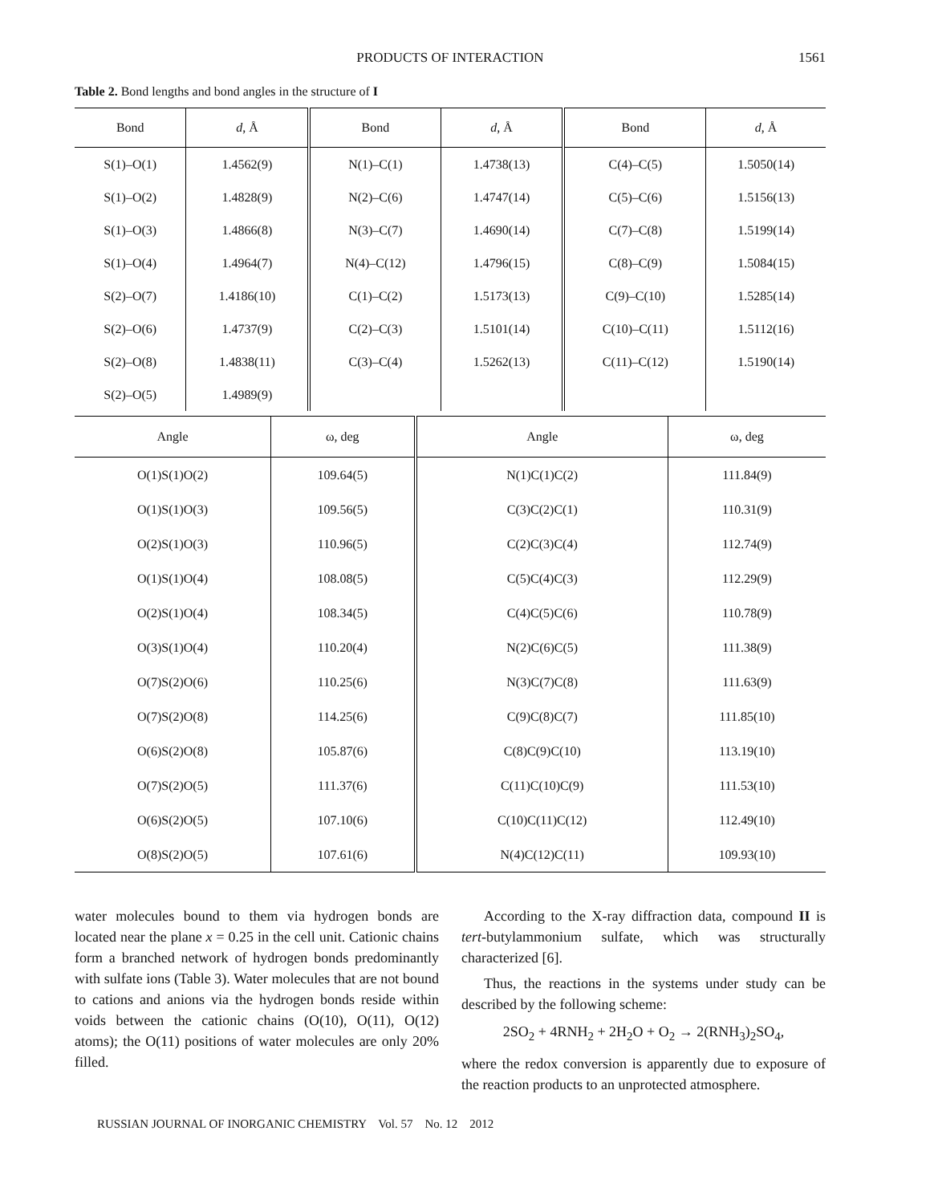PRODUCTS OF INTERACTION 1561
Table 2. Bond lengths and bond angles in the structure of I
| Bond | d , Å | Bond | d , Å | Bond | d , Å |
| --- | --- | --- | --- | --- | --- |
| S(1)–O(1) | 1.4562(9) | N(1)–C(1) | 1.4738(13) | C(4)–C(5) | 1.5050(14) |
| S(1)–O(2) | 1.4828(9) | N(2)–C(6) | 1.4747(14) | C(5)–C(6) | 1.5156(13) |
| S(1)–O(3) | 1.4866(8) | N(3)–C(7) | 1.4690(14) | C(7)–C(8) | 1.5199(14) |
| S(1)–O(4) | 1.4964(7) | N(4)–C(12) | 1.4796(15) | C(8)–C(9) | 1.5084(15) |
| S(2)–O(7) | 1.4186(10) | C(1)–C(2) | 1.5173(13) | C(9)–C(10) | 1.5285(14) |
| S(2)–O(6) | 1.4737(9) | C(2)–C(3) | 1.5101(14) | C(10)–C(11) | 1.5112(16) |
| S(2)–O(8) | 1.4838(11) | C(3)–C(4) | 1.5262(13) | C(11)–C(12) | 1.5190(14) |
| S(2)–O(5) | 1.4989(9) | | | | |
| Angle | ω, deg | Angle | ω, deg |
| --- | --- | --- | --- |
| O(1)S(1)O(2) | 109.64(5) | N(1)C(1)C(2) | 111.84(9) |
| O(1)S(1)O(3) | 109.56(5) | C(3)C(2)C(1) | 110.31(9) |
| O(2)S(1)O(3) | 110.96(5) | C(2)C(3)C(4) | 112.74(9) |
| O(1)S(1)O(4) | 108.08(5) | C(5)C(4)C(3) | 112.29(9) |
| O(2)S(1)O(4) | 108.34(5) | C(4)C(5)C(6) | 110.78(9) |
| O(3)S(1)O(4) | 110.20(4) | N(2)C(6)C(5) | 111.38(9) |
| O(7)S(2)O(6) | 110.25(6) | N(3)C(7)C(8) | 111.63(9) |
| O(7)S(2)O(8) | 114.25(6) | C(9)C(8)C(7) | 111.85(10) |
| O(6)S(2)O(8) | 105.87(6) | C(8)C(9)C(10) | 113.19(10) |
| O(7)S(2)O(5) | 111.37(6) | C(11)C(10)C(9) | 111.53(10) |
| O(6)S(2)O(5) | 107.10(6) | C(10)C(11)C(12) | 112.49(10) |
| O(8)S(2)O(5) | 107.61(6) | N(4)C(12)C(11) | 109.93(10) |
water molecules bound to them via hydrogen bonds are located near the plane x = 0.25 in the cell unit. Cationic chains form a branched network of hydrogen bonds predominantly with sulfate ions (Table 3). Water molecules that are not bound to cations and anions via the hydrogen bonds reside within voids between the cationic chains (O(10), O(11), O(12) atoms); the O(11) positions of water molecules are only 20% filled.
According to the X-ray diffraction data, compound II is tert-butylammonium sulfate, which was structurally characterized [6].
Thus, the reactions in the systems under study can be described by the following scheme:
2SO<sub>2</sub> + 4RNH<sub>2</sub> + 2H<sub>2</sub>O + O<sub>2</sub> → 2(RNH<sub>3</sub>)<sub>2</sub>SO<sub>4</sub>,
where the redox conversion is apparently due to exposure of the reaction products to an unprotected atmosphere.
RUSSIAN JOURNAL OF INORGANIC CHEMISTRY Vol. 57 No. 12 2012